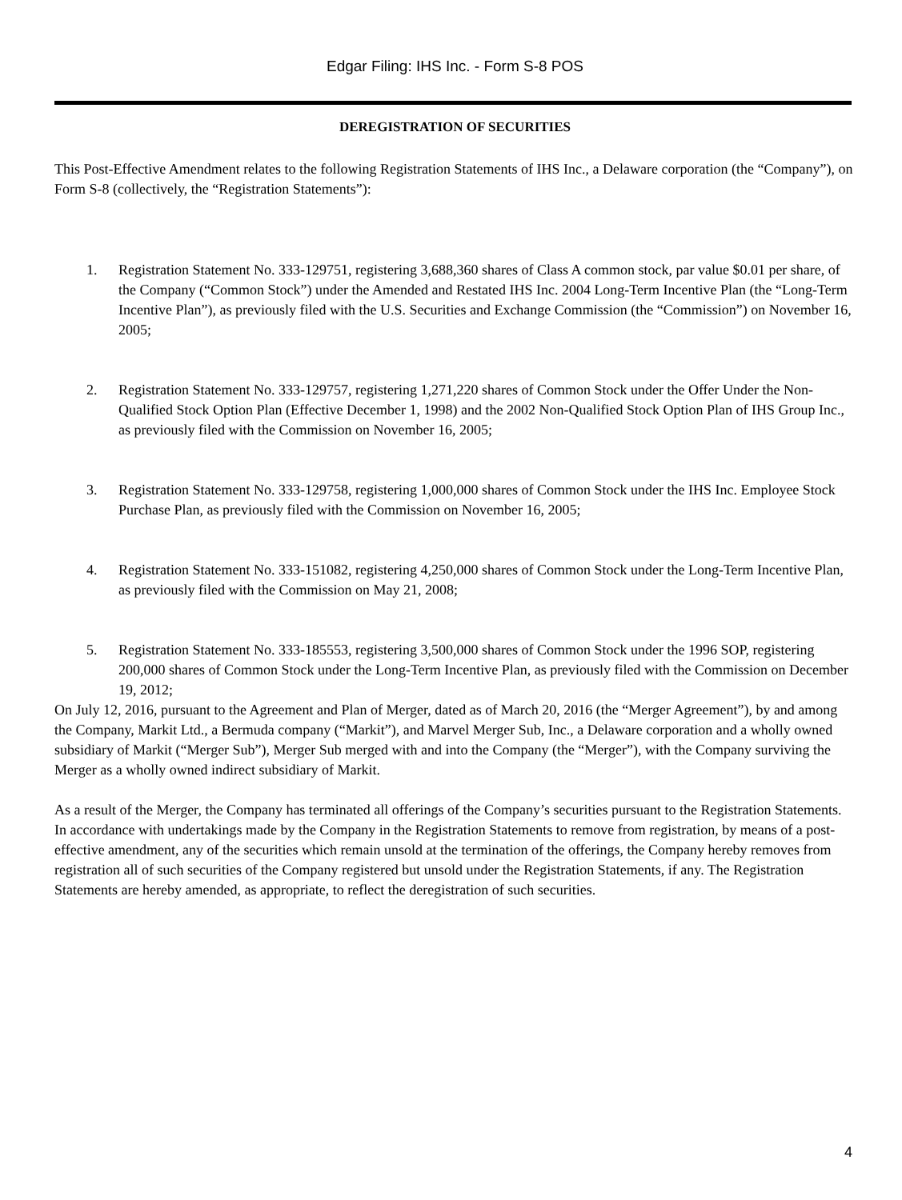Edgar Filing: IHS Inc. - Form S-8 POS
DEREGISTRATION OF SECURITIES
This Post-Effective Amendment relates to the following Registration Statements of IHS Inc., a Delaware corporation (the “Company”), on Form S-8 (collectively, the “Registration Statements”):
1. Registration Statement No. 333-129751, registering 3,688,360 shares of Class A common stock, par value $0.01 per share, of the Company (“Common Stock”) under the Amended and Restated IHS Inc. 2004 Long-Term Incentive Plan (the “Long-Term Incentive Plan”), as previously filed with the U.S. Securities and Exchange Commission (the “Commission”) on November 16, 2005;
2. Registration Statement No. 333-129757, registering 1,271,220 shares of Common Stock under the Offer Under the Non-Qualified Stock Option Plan (Effective December 1, 1998) and the 2002 Non-Qualified Stock Option Plan of IHS Group Inc., as previously filed with the Commission on November 16, 2005;
3. Registration Statement No. 333-129758, registering 1,000,000 shares of Common Stock under the IHS Inc. Employee Stock Purchase Plan, as previously filed with the Commission on November 16, 2005;
4. Registration Statement No. 333-151082, registering 4,250,000 shares of Common Stock under the Long-Term Incentive Plan, as previously filed with the Commission on May 21, 2008;
5. Registration Statement No. 333-185553, registering 3,500,000 shares of Common Stock under the 1996 SOP, registering 200,000 shares of Common Stock under the Long-Term Incentive Plan, as previously filed with the Commission on December 19, 2012;
On July 12, 2016, pursuant to the Agreement and Plan of Merger, dated as of March 20, 2016 (the “Merger Agreement”), by and among the Company, Markit Ltd., a Bermuda company (“Markit”), and Marvel Merger Sub, Inc., a Delaware corporation and a wholly owned subsidiary of Markit (“Merger Sub”), Merger Sub merged with and into the Company (the “Merger”), with the Company surviving the Merger as a wholly owned indirect subsidiary of Markit.
As a result of the Merger, the Company has terminated all offerings of the Company’s securities pursuant to the Registration Statements. In accordance with undertakings made by the Company in the Registration Statements to remove from registration, by means of a post-effective amendment, any of the securities which remain unsold at the termination of the offerings, the Company hereby removes from registration all of such securities of the Company registered but unsold under the Registration Statements, if any. The Registration Statements are hereby amended, as appropriate, to reflect the deregistration of such securities.
4